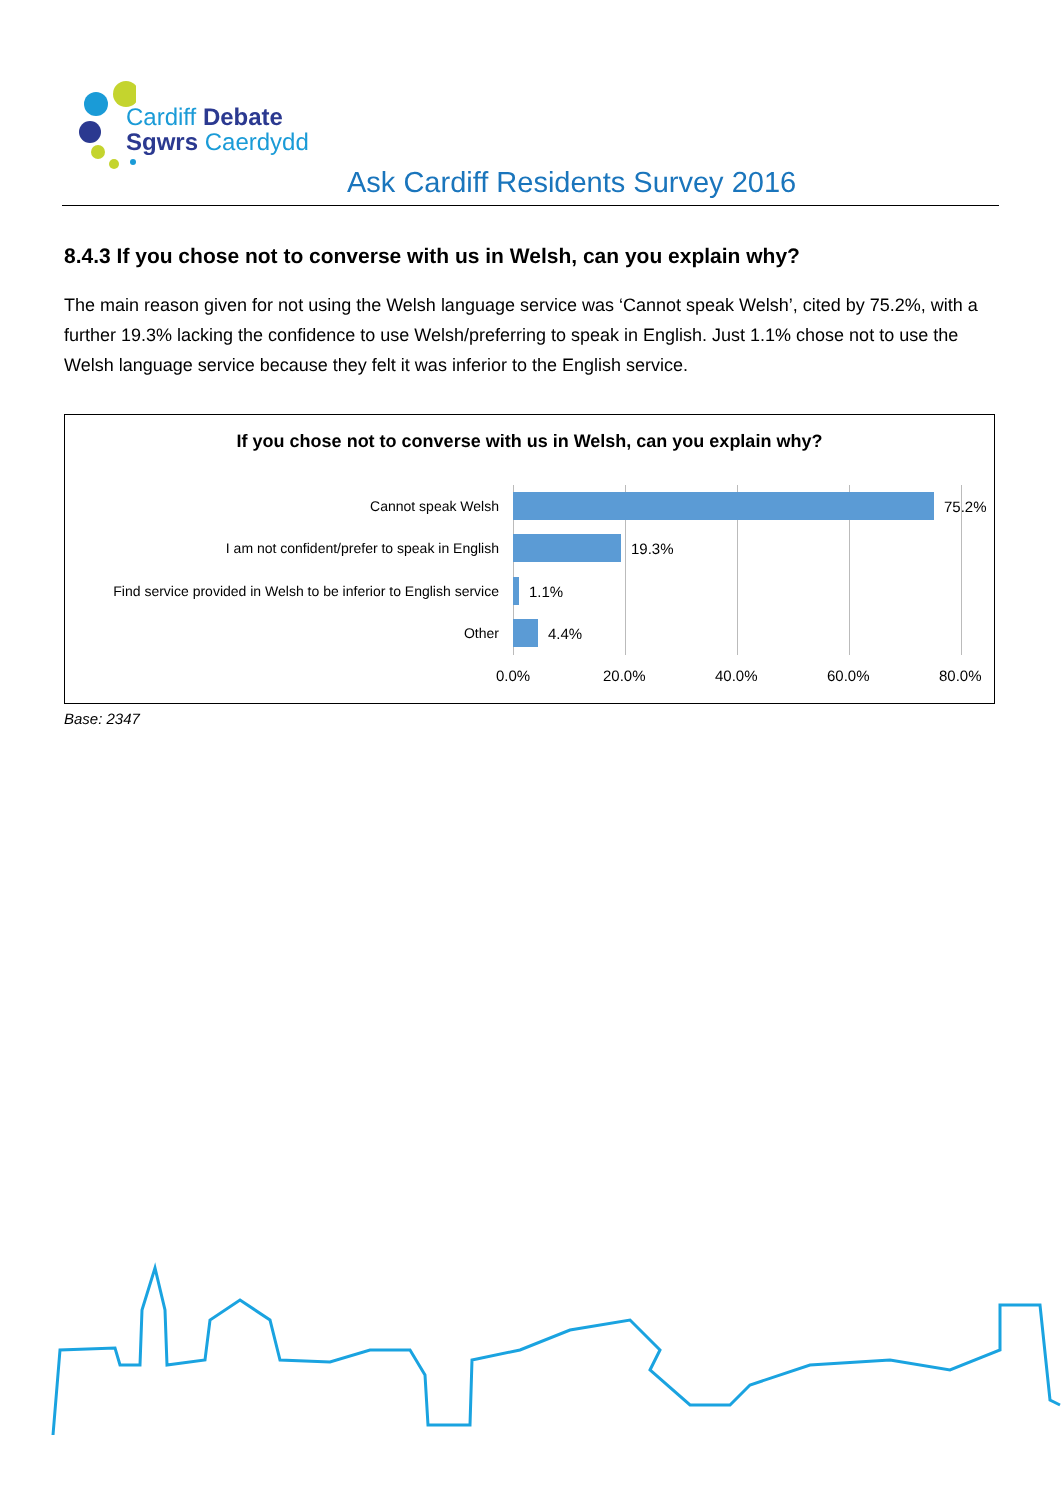Cardiff Debate
Sgwrs Caerdydd
Ask Cardiff Residents Survey 2016
8.4.3 If you chose not to converse with us in Welsh, can you explain why?
The main reason given for not using the Welsh language service was ‘Cannot speak Welsh’, cited by 75.2%, with a further 19.3% lacking the confidence to use Welsh/preferring to speak in English. Just 1.1% chose not to use the Welsh language service because they felt it was inferior to the English service.
If you chose not to converse with us in Welsh, can you explain why?
Cannot speak Welsh 75.2%
I am not confident/prefer to speak in English 19.3%
Find service provided in Welsh to be inferior to English service 1.1%
Other 4.4%
0.0% 20.0% 40.0% 60.0% 80.0%
Base: 2347